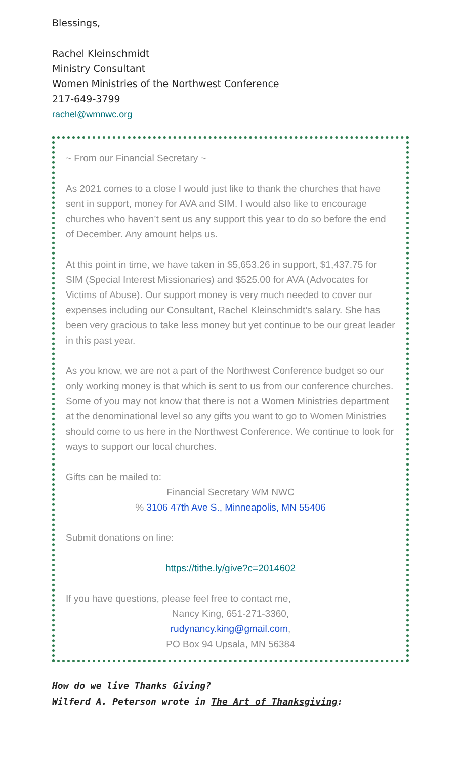Blessings,
Rachel Kleinschmidt
Ministry Consultant
Women Ministries of the Northwest Conference
217-649-3799
rachel@wmnwc.org
~ From our Financial Secretary ~
As 2021 comes to a close I would just like to thank the churches that have sent in support, money for AVA and SIM. I would also like to encourage churches who haven’t sent us any support this year to do so before the end of December. Any amount helps us.
At this point in time, we have taken in $5,653.26 in support, $1,437.75 for SIM (Special Interest Missionaries) and $525.00 for AVA (Advocates for Victims of Abuse). Our support money is very much needed to cover our expenses including our Consultant, Rachel Kleinschmidt’s salary. She has been very gracious to take less money but yet continue to be our great leader in this past year.
As you know, we are not a part of the Northwest Conference budget so our only working money is that which is sent to us from our conference churches. Some of you may not know that there is not a Women Ministries department at the denominational level so any gifts you want to go to Women Ministries should come to us here in the Northwest Conference. We continue to look for ways to support our local churches.
Gifts can be mailed to:
Financial Secretary WM NWC
% 3106 47th Ave S., Minneapolis, MN 55406
Submit donations on line:
https://tithe.ly/give?c=2014602
If you have questions, please feel free to contact me,
Nancy King, 651-271-3360,
rudynancy.king@gmail.com,
PO Box 94 Upsala, MN 56384
How do we live Thanks Giving?
Wilferd A. Peterson wrote in The Art of Thanksgiving: